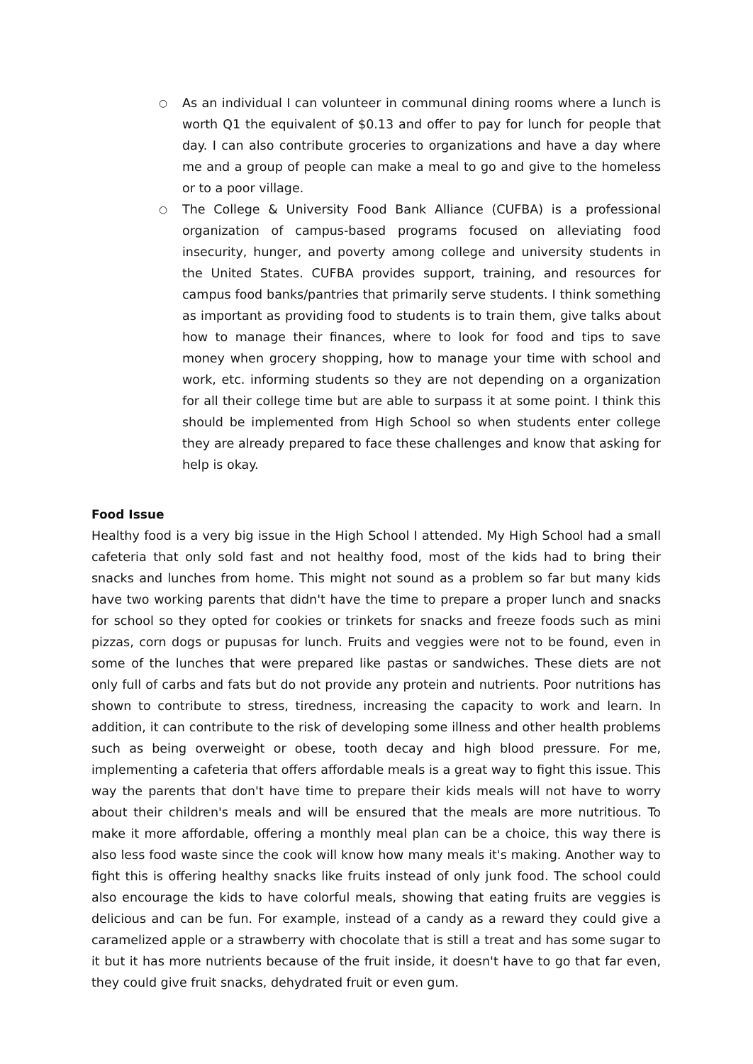○ As an individual I can volunteer in communal dining rooms where a lunch is worth Q1 the equivalent of $0.13 and offer to pay for lunch for people that day. I can also contribute groceries to organizations and have a day where me and a group of people can make a meal to go and give to the homeless or to a poor village.
○ The College & University Food Bank Alliance (CUFBA) is a professional organization of campus-based programs focused on alleviating food insecurity, hunger, and poverty among college and university students in the United States. CUFBA provides support, training, and resources for campus food banks/pantries that primarily serve students. I think something as important as providing food to students is to train them, give talks about how to manage their finances, where to look for food and tips to save money when grocery shopping, how to manage your time with school and work, etc. informing students so they are not depending on a organization for all their college time but are able to surpass it at some point. I think this should be implemented from High School so when students enter college they are already prepared to face these challenges and know that asking for help is okay.
Food Issue
Healthy food is a very big issue in the High School I attended. My High School had a small cafeteria that only sold fast and not healthy food, most of the kids had to bring their snacks and lunches from home. This might not sound as a problem so far but many kids have two working parents that didn't have the time to prepare a proper lunch and snacks for school so they opted for cookies or trinkets for snacks and freeze foods such as mini pizzas, corn dogs or pupusas for lunch. Fruits and veggies were not to be found, even in some of the lunches that were prepared like pastas or sandwiches. These diets are not only full of carbs and fats but do not provide any protein and nutrients. Poor nutritions has shown to contribute to stress, tiredness, increasing the capacity to work and learn. In addition, it can contribute to the risk of developing some illness and other health problems such as being overweight or obese, tooth decay and high blood pressure. For me, implementing a cafeteria that offers affordable meals is a great way to fight this issue. This way the parents that don't have time to prepare their kids meals will not have to worry about their children's meals and will be ensured that the meals are more nutritious. To make it more affordable, offering a monthly meal plan can be a choice, this way there is also less food waste since the cook will know how many meals it's making. Another way to fight this is offering healthy snacks like fruits instead of only junk food. The school could also encourage the kids to have colorful meals, showing that eating fruits are veggies is delicious and can be fun. For example, instead of a candy as a reward they could give a caramelized apple or a strawberry with chocolate that is still a treat and has some sugar to it but it has more nutrients because of the fruit inside, it doesn't have to go that far even, they could give fruit snacks, dehydrated fruit or even gum.